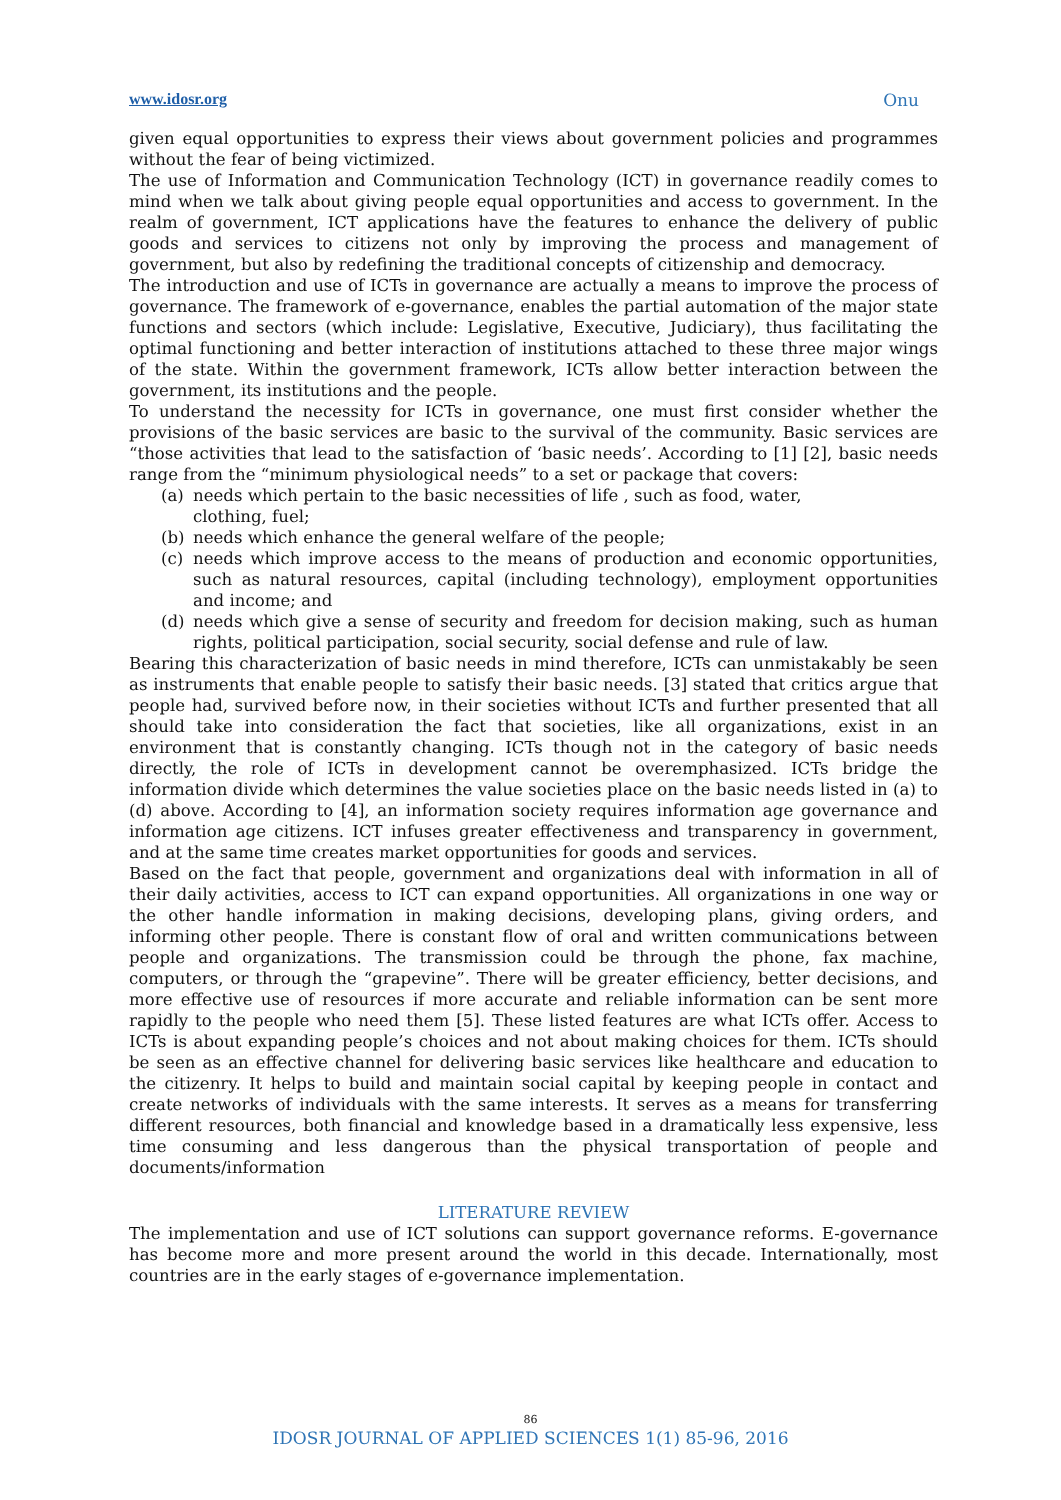www.idosr.org Onu
given equal opportunities to express their views about government policies and programmes without the fear of being victimized.
The use of Information and Communication Technology (ICT) in governance readily comes to mind when we talk about giving people equal opportunities and access to government. In the realm of government, ICT applications have the features to enhance the delivery of public goods and services to citizens not only by improving the process and management of government, but also by redefining the traditional concepts of citizenship and democracy.
The introduction and use of ICTs in governance are actually a means to improve the process of governance. The framework of e-governance, enables the partial automation of the major state functions and sectors (which include: Legislative, Executive, Judiciary), thus facilitating the optimal functioning and better interaction of institutions attached to these three major wings of the state. Within the government framework, ICTs allow better interaction between the government, its institutions and the people.
To understand the necessity for ICTs in governance, one must first consider whether the provisions of the basic services are basic to the survival of the community. Basic services are “those activities that lead to the satisfaction of ‘basic needs’. According to [1] [2], basic needs range from the “minimum physiological needs” to a set or package that covers:
(a) needs which pertain to the basic necessities of life , such as food, water,
clothing, fuel;
(b) needs which enhance the general welfare of the people;
(c) needs which improve access to the means of production and economic opportunities, such as natural resources, capital (including technology), employment opportunities and income; and
(d) needs which give a sense of security and freedom for decision making, such as human rights, political participation, social security, social defense and rule of law.
Bearing this characterization of basic needs in mind therefore, ICTs can unmistakably be seen as instruments that enable people to satisfy their basic needs. [3] stated that critics argue that people had, survived before now, in their societies without ICTs and further presented that all should take into consideration the fact that societies, like all organizations, exist in an environment that is constantly changing. ICTs though not in the category of basic needs directly, the role of ICTs in development cannot be overemphasized. ICTs bridge the information divide which determines the value societies place on the basic needs listed in (a) to (d) above. According to [4], an information society requires information age governance and information age citizens. ICT infuses greater effectiveness and transparency in government, and at the same time creates market opportunities for goods and services.
Based on the fact that people, government and organizations deal with information in all of their daily activities, access to ICT can expand opportunities. All organizations in one way or the other handle information in making decisions, developing plans, giving orders, and informing other people. There is constant flow of oral and written communications between people and organizations. The transmission could be through the phone, fax machine, computers, or through the “grapevine”. There will be greater efficiency, better decisions, and more effective use of resources if more accurate and reliable information can be sent more rapidly to the people who need them [5]. These listed features are what ICTs offer. Access to ICTs is about expanding people’s choices and not about making choices for them. ICTs should be seen as an effective channel for delivering basic services like healthcare and education to the citizenry. It helps to build and maintain social capital by keeping people in contact and create networks of individuals with the same interests. It serves as a means for transferring different resources, both financial and knowledge based in a dramatically less expensive, less time consuming and less dangerous than the physical transportation of people and documents/information
LITERATURE REVIEW
The implementation and use of ICT solutions can support governance reforms. E-governance has become more and more present around the world in this decade. Internationally, most countries are in the early stages of e-governance implementation.
86
IDOSR JOURNAL OF APPLIED SCIENCES 1(1) 85-96, 2016